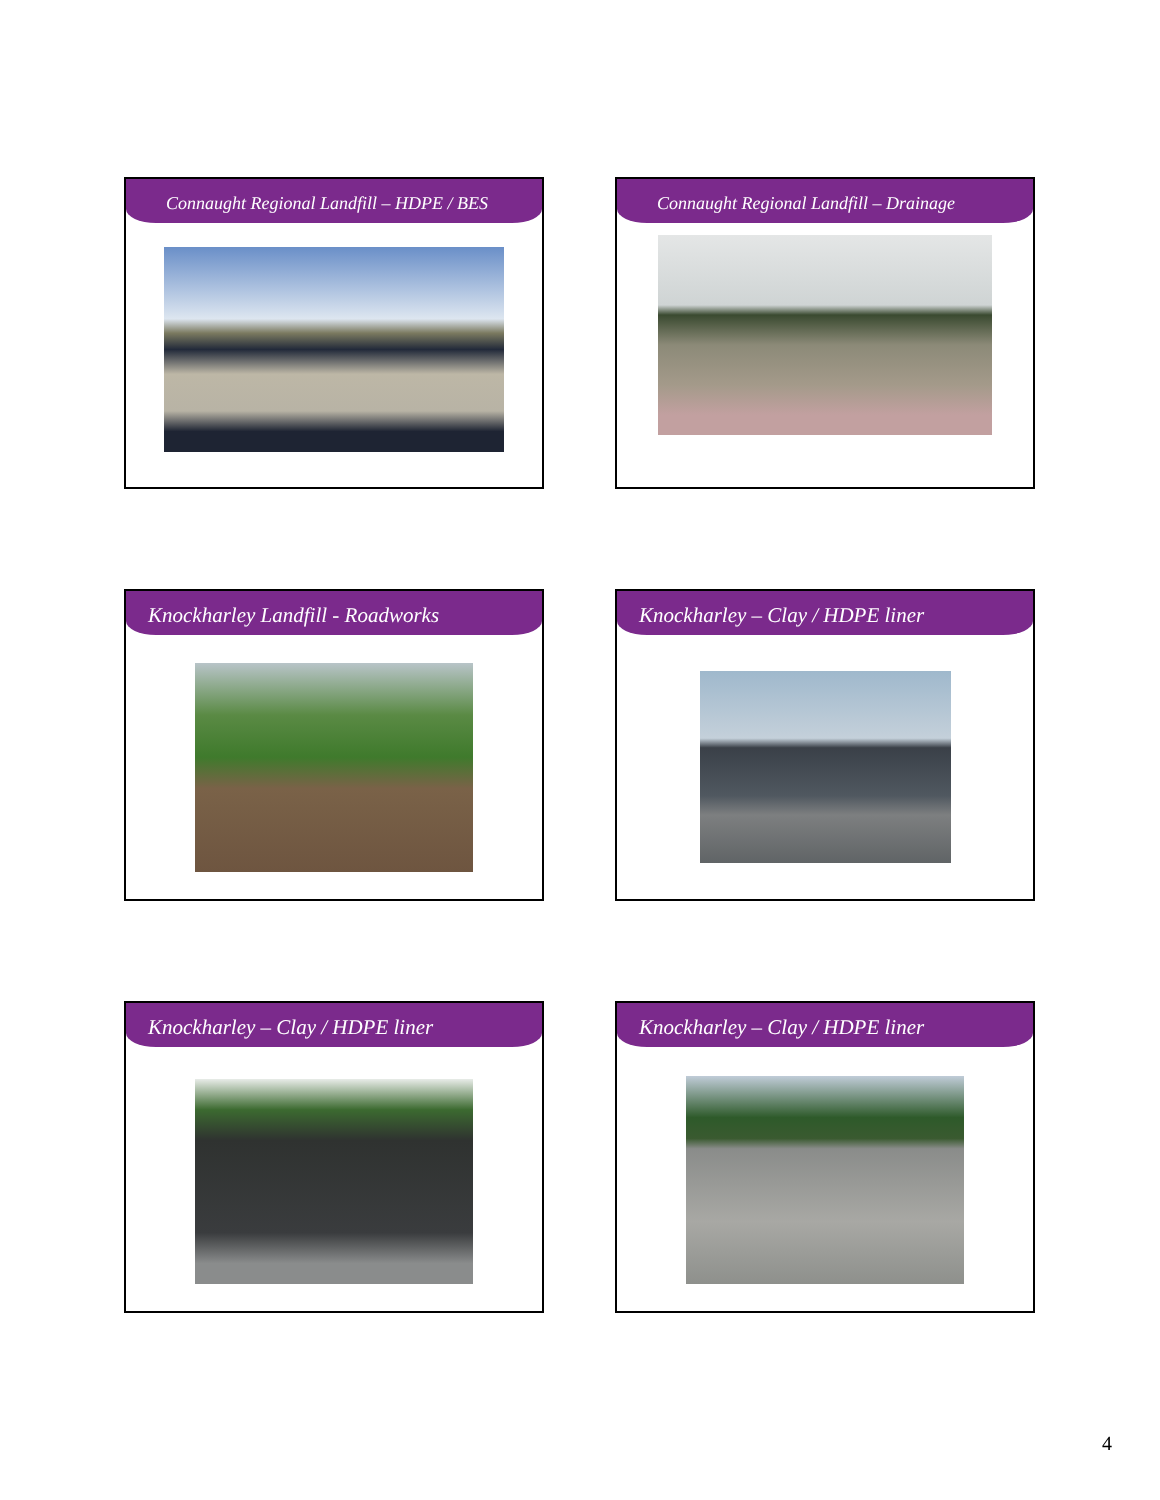Connaught Regional Landfill – HDPE / BES
Connaught Regional Landfill – Drainage
Knockharley Landfill - Roadworks
Knockharley – Clay / HDPE liner
Knockharley – Clay / HDPE liner
Knockharley – Clay / HDPE liner
4